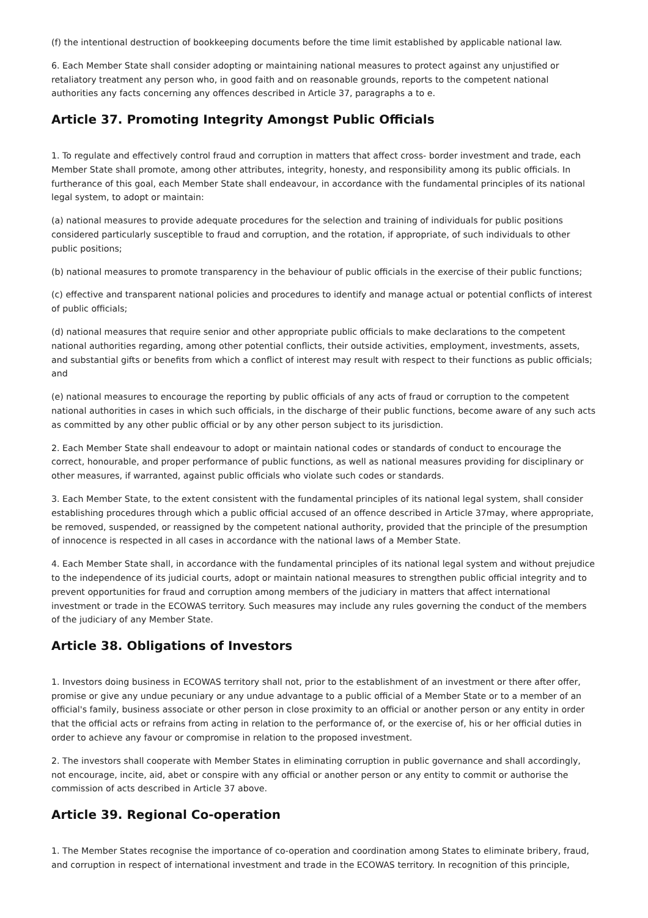(f) the intentional destruction of bookkeeping documents before the time limit established by applicable national law.
6. Each Member State shall consider adopting or maintaining national measures to protect against any unjustified or retaliatory treatment any person who, in good faith and on reasonable grounds, reports to the competent national authorities any facts concerning any offences described in Article 37, paragraphs a to e.
Article 37. Promoting Integrity Amongst Public Officials
1. To regulate and effectively control fraud and corruption in matters that affect cross- border investment and trade, each Member State shall promote, among other attributes, integrity, honesty, and responsibility among its public officials. In furtherance of this goal, each Member State shall endeavour, in accordance with the fundamental principles of its national legal system, to adopt or maintain:
(a) national measures to provide adequate procedures for the selection and training of individuals for public positions considered particularly susceptible to fraud and corruption, and the rotation, if appropriate, of such individuals to other public positions;
(b) national measures to promote transparency in the behaviour of public officials in the exercise of their public functions;
(c) effective and transparent national policies and procedures to identify and manage actual or potential conflicts of interest of public officials;
(d) national measures that require senior and other appropriate public officials to make declarations to the competent national authorities regarding, among other potential conflicts, their outside activities, employment, investments, assets, and substantial gifts or benefits from which a conflict of interest may result with respect to their functions as public officials; and
(e) national measures to encourage the reporting by public officials of any acts of fraud or corruption to the competent national authorities in cases in which such officials, in the discharge of their public functions, become aware of any such acts as committed by any other public official or by any other person subject to its jurisdiction.
2. Each Member State shall endeavour to adopt or maintain national codes or standards of conduct to encourage the correct, honourable, and proper performance of public functions, as well as national measures providing for disciplinary or other measures, if warranted, against public officials who violate such codes or standards.
3. Each Member State, to the extent consistent with the fundamental principles of its national legal system, shall consider establishing procedures through which a public official accused of an offence described in Article 37may, where appropriate, be removed, suspended, or reassigned by the competent national authority, provided that the principle of the presumption of innocence is respected in all cases in accordance with the national laws of a Member State.
4. Each Member State shall, in accordance with the fundamental principles of its national legal system and without prejudice to the independence of its judicial courts, adopt or maintain national measures to strengthen public official integrity and to prevent opportunities for fraud and corruption among members of the judiciary in matters that affect international investment or trade in the ECOWAS territory. Such measures may include any rules governing the conduct of the members of the judiciary of any Member State.
Article 38. Obligations of Investors
1. Investors doing business in ECOWAS territory shall not, prior to the establishment of an investment or there after offer, promise or give any undue pecuniary or any undue advantage to a public official of a Member State or to a member of an official's family, business associate or other person in close proximity to an official or another person or any entity in order that the official acts or refrains from acting in relation to the performance of, or the exercise of, his or her official duties in order to achieve any favour or compromise in relation to the proposed investment.
2. The investors shall cooperate with Member States in eliminating corruption in public governance and shall accordingly, not encourage, incite, aid, abet or conspire with any official or another person or any entity to commit or authorise the commission of acts described in Article 37 above.
Article 39. Regional Co-operation
1. The Member States recognise the importance of co-operation and coordination among States to eliminate bribery, fraud, and corruption in respect of international investment and trade in the ECOWAS territory. In recognition of this principle,